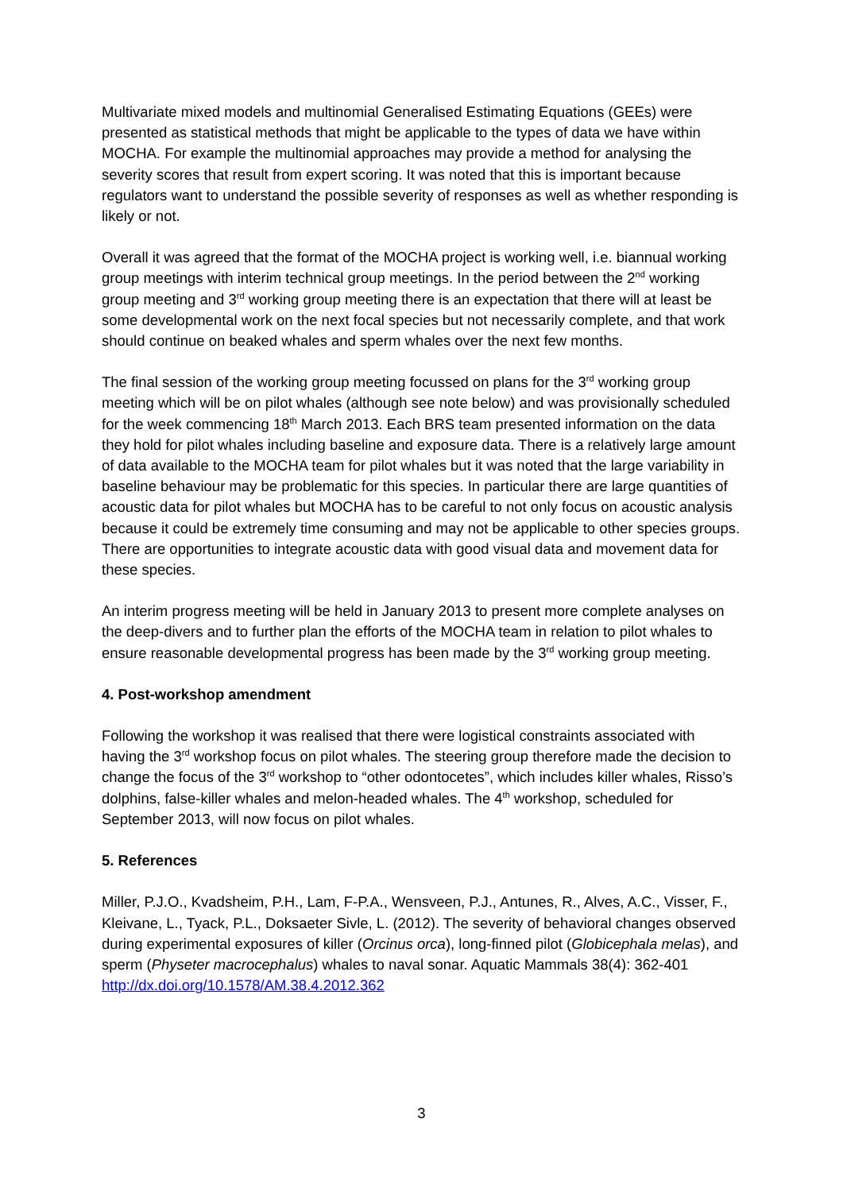Multivariate mixed models and multinomial Generalised Estimating Equations (GEEs) were presented as statistical methods that might be applicable to the types of data we have within MOCHA. For example the multinomial approaches may provide a method for analysing the severity scores that result from expert scoring. It was noted that this is important because regulators want to understand the possible severity of responses as well as whether responding is likely or not.
Overall it was agreed that the format of the MOCHA project is working well, i.e. biannual working group meetings with interim technical group meetings. In the period between the 2<sup>nd</sup> working group meeting and 3<sup>rd</sup> working group meeting there is an expectation that there will at least be some developmental work on the next focal species but not necessarily complete, and that work should continue on beaked whales and sperm whales over the next few months.
The final session of the working group meeting focussed on plans for the 3<sup>rd</sup> working group meeting which will be on pilot whales (although see note below) and was provisionally scheduled for the week commencing 18<sup>th</sup> March 2013. Each BRS team presented information on the data they hold for pilot whales including baseline and exposure data. There is a relatively large amount of data available to the MOCHA team for pilot whales but it was noted that the large variability in baseline behaviour may be problematic for this species. In particular there are large quantities of acoustic data for pilot whales but MOCHA has to be careful to not only focus on acoustic analysis because it could be extremely time consuming and may not be applicable to other species groups. There are opportunities to integrate acoustic data with good visual data and movement data for these species.
An interim progress meeting will be held in January 2013 to present more complete analyses on the deep-divers and to further plan the efforts of the MOCHA team in relation to pilot whales to ensure reasonable developmental progress has been made by the 3<sup>rd</sup> working group meeting.
4. Post-workshop amendment
Following the workshop it was realised that there were logistical constraints associated with having the 3<sup>rd</sup> workshop focus on pilot whales. The steering group therefore made the decision to change the focus of the 3<sup>rd</sup> workshop to “other odontocetes”, which includes killer whales, Risso’s dolphins, false-killer whales and melon-headed whales. The 4<sup>th</sup> workshop, scheduled for September 2013, will now focus on pilot whales.
5. References
Miller, P.J.O., Kvadsheim, P.H., Lam, F-P.A., Wensveen, P.J., Antunes, R., Alves, A.C., Visser, F., Kleivane, L., Tyack, P.L., Doksaeter Sivle, L. (2012). The severity of behavioral changes observed during experimental exposures of killer (Orcinus orca), long-finned pilot (Globicephala melas), and sperm (Physeter macrocephalus) whales to naval sonar. Aquatic Mammals 38(4): 362-401 http://dx.doi.org/10.1578/AM.38.4.2012.362
3